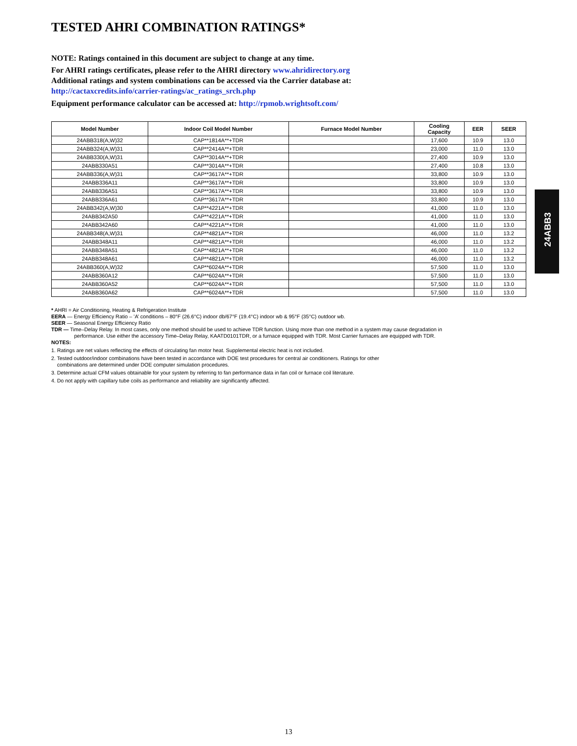TESTED AHRI COMBINATION RATINGS*
NOTE: Ratings contained in this document are subject to change at any time.
For AHRI ratings certificates, please refer to the AHRI directory www.ahridirectory.org
Additional ratings and system combinations can be accessed via the Carrier database at:
http://cactaxcredits.info/carrier-ratings/ac_ratings_srch.php
Equipment performance calculator can be accessed at: http://rpmob.wrightsoft.com/
| Model Number | Indoor Coil Model Number | Furnace Model Number | Cooling Capacity | EER | SEER |
| --- | --- | --- | --- | --- | --- |
| 24ABB318(A,W)32 | CAP**1814A**+TDR | | 17,600 | 10.9 | 13.0 |
| 24ABB324(A,W)31 | CAP**2414A**+TDR | | 23,000 | 11.0 | 13.0 |
| 24ABB330(A,W)31 | CAP**3014A**+TDR | | 27,400 | 10.9 | 13.0 |
| 24ABB330A51 | CAP**3014A**+TDR | | 27,400 | 10.8 | 13.0 |
| 24ABB336(A,W)31 | CAP**3617A**+TDR | | 33,800 | 10.9 | 13.0 |
| 24ABB336A11 | CAP**3617A**+TDR | | 33,800 | 10.9 | 13.0 |
| 24ABB336A51 | CAP**3617A**+TDR | | 33,800 | 10.9 | 13.0 |
| 24ABB336A61 | CAP**3617A**+TDR | | 33,800 | 10.9 | 13.0 |
| 24ABB342(A,W)30 | CAP**4221A**+TDR | | 41,000 | 11.0 | 13.0 |
| 24ABB342A50 | CAP**4221A**+TDR | | 41,000 | 11.0 | 13.0 |
| 24ABB342A60 | CAP**4221A**+TDR | | 41,000 | 11.0 | 13.0 |
| 24ABB348(A,W)31 | CAP**4821A**+TDR | | 46,000 | 11.0 | 13.2 |
| 24ABB348A11 | CAP**4821A**+TDR | | 46,000 | 11.0 | 13.2 |
| 24ABB348A51 | CAP**4821A**+TDR | | 46,000 | 11.0 | 13.2 |
| 24ABB348A61 | CAP**4821A**+TDR | | 46,000 | 11.0 | 13.2 |
| 24ABB360(A,W)32 | CAP**6024A**+TDR | | 57,500 | 11.0 | 13.0 |
| 24ABB360A12 | CAP**6024A**+TDR | | 57,500 | 11.0 | 13.0 |
| 24ABB360A52 | CAP**6024A**+TDR | | 57,500 | 11.0 | 13.0 |
| 24ABB360A62 | CAP**6024A**+TDR | | 57,500 | 11.0 | 13.0 |
* AHRI = Air Conditioning, Heating & Refrigeration Institute
EERA — Energy Efficiency Ratio – ’A’ conditions – 80°F (26.6°C) indoor db/67°F (19.4°C) indoor wb & 95°F (35°C) outdoor wb.
SEER — Seasonal Energy Efficiency Ratio
TDR — Time–Delay Relay. In most cases, only one method should be used to achieve TDR function. Using more than one method in a system may cause degradation in
performance. Use either the accessory Time–Delay Relay, KAATD0101TDR, or a furnace equipped with TDR. Most Carrier furnaces are equipped with TDR.
NOTES:
1. Ratings are net values reflecting the effects of circulating fan motor heat. Supplemental electric heat is not included.
2. Tested outdoor/indoor combinations have been tested in accordance with DOE test procedures for central air conditioners. Ratings for other
combinations are determined under DOE computer simulation procedures.
3. Determine actual CFM values obtainable for your system by referring to fan performance data in fan coil or furnace coil literature.
4. Do not apply with capillary tube coils as performance and reliability are significantly affected.
24ABB3
13